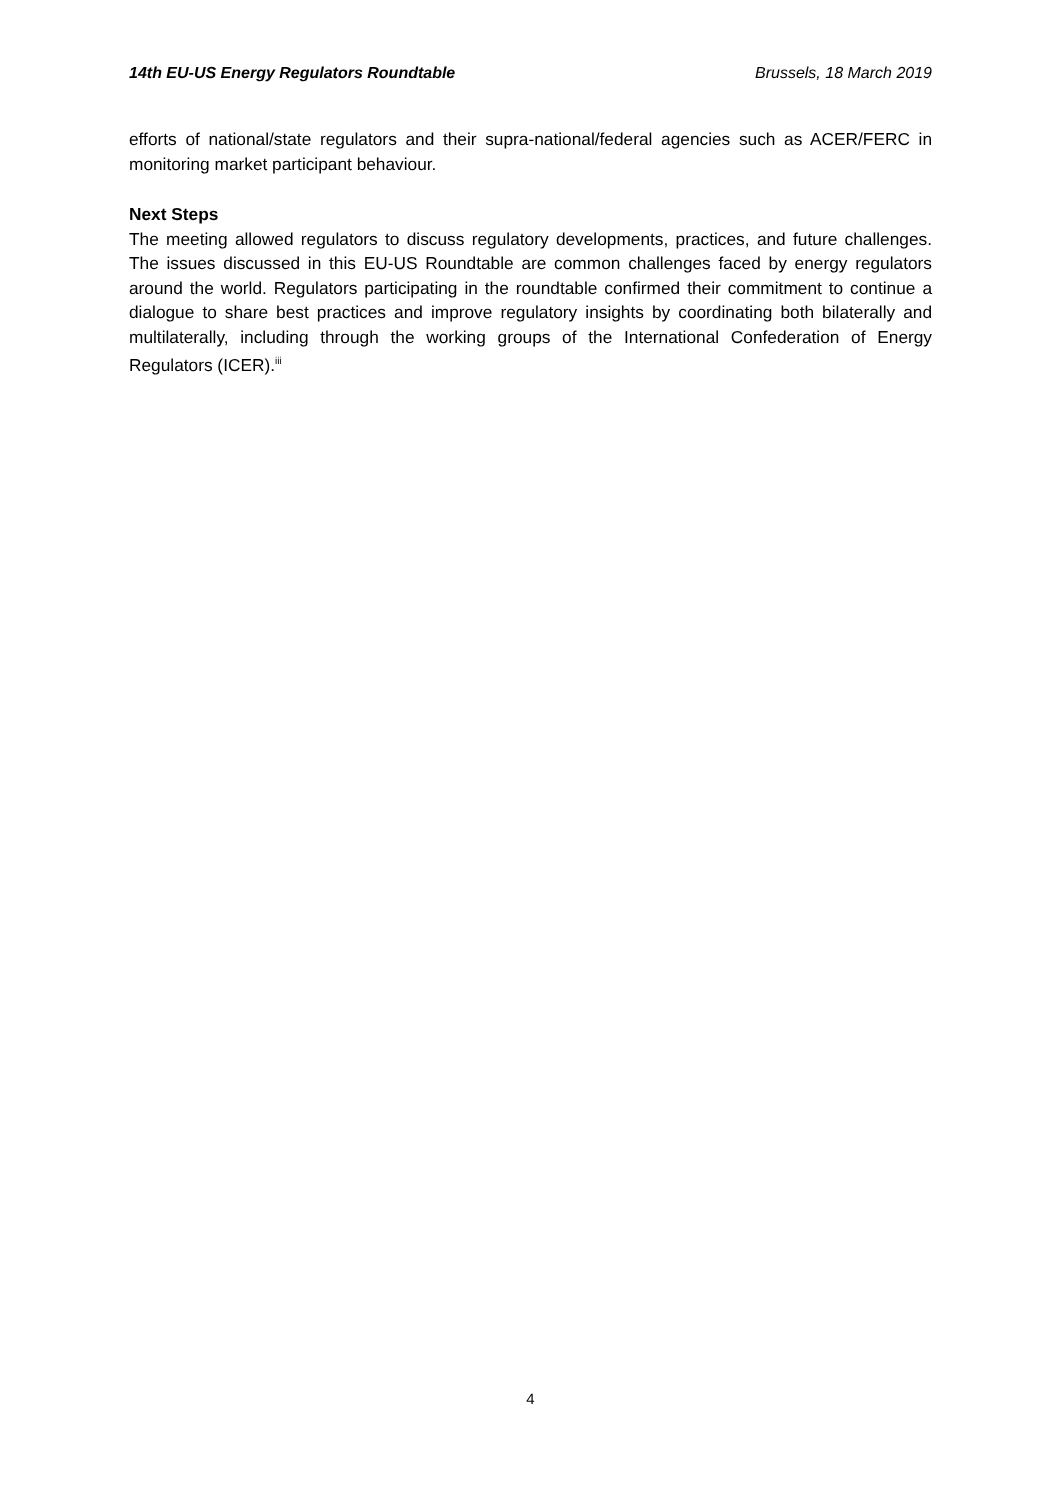14th EU-US Energy Regulators Roundtable Brussels, 18 March 2019
efforts of national/state regulators and their supra-national/federal agencies such as ACER/FERC in monitoring market participant behaviour.
Next Steps
The meeting allowed regulators to discuss regulatory developments, practices, and future challenges. The issues discussed in this EU-US Roundtable are common challenges faced by energy regulators around the world. Regulators participating in the roundtable confirmed their commitment to continue a dialogue to share best practices and improve regulatory insights by coordinating both bilaterally and multilaterally, including through the working groups of the International Confederation of Energy Regulators (ICER).<sup>iii</sup>
4